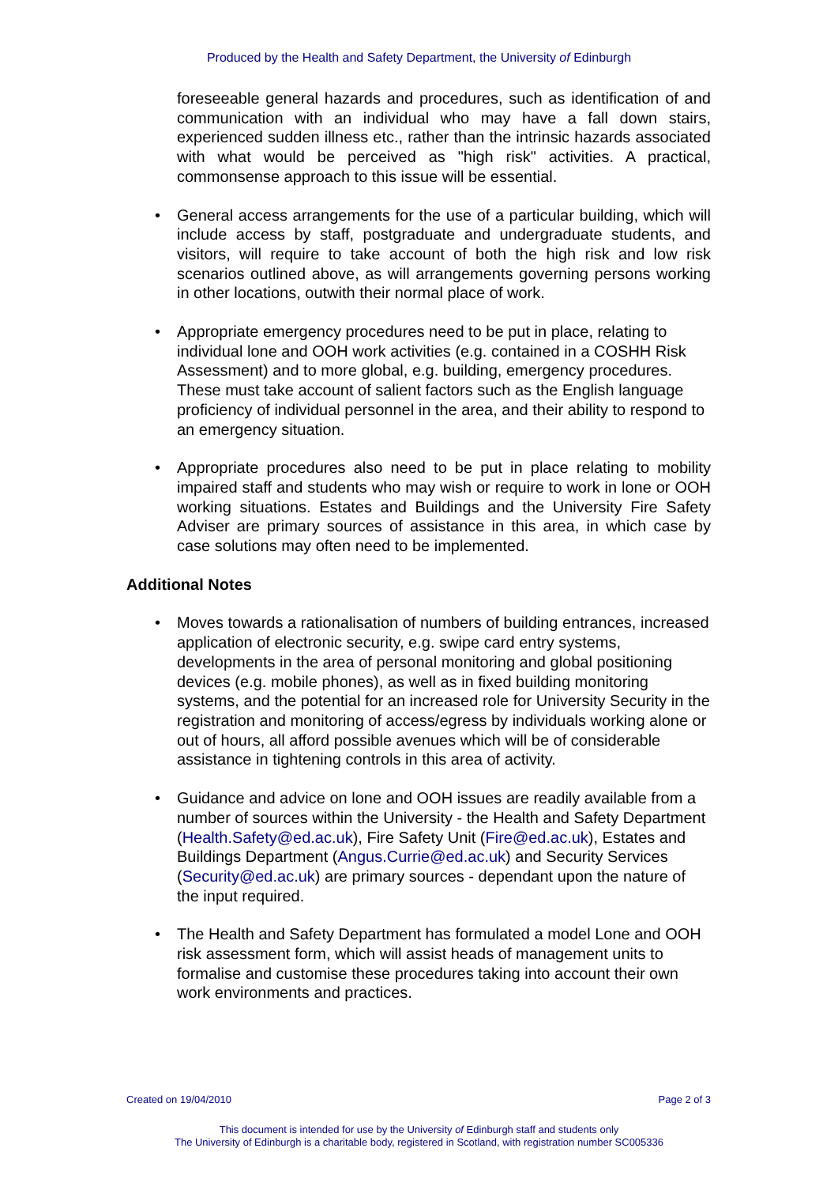Produced by the Health and Safety Department, the University of Edinburgh
foreseeable general hazards and procedures, such as identification of and communication with an individual who may have a fall down stairs, experienced sudden illness etc., rather than the intrinsic hazards associated with what would be perceived as "high risk" activities. A practical, commonsense approach to this issue will be essential.
• General access arrangements for the use of a particular building, which will include access by staff, postgraduate and undergraduate students, and visitors, will require to take account of both the high risk and low risk scenarios outlined above, as will arrangements governing persons working in other locations, outwith their normal place of work.
• Appropriate emergency procedures need to be put in place, relating to individual lone and OOH work activities (e.g. contained in a COSHH Risk Assessment) and to more global, e.g. building, emergency procedures. These must take account of salient factors such as the English language proficiency of individual personnel in the area, and their ability to respond to an emergency situation.
• Appropriate procedures also need to be put in place relating to mobility impaired staff and students who may wish or require to work in lone or OOH working situations. Estates and Buildings and the University Fire Safety Adviser are primary sources of assistance in this area, in which case by case solutions may often need to be implemented.
Additional Notes
• Moves towards a rationalisation of numbers of building entrances, increased application of electronic security, e.g. swipe card entry systems, developments in the area of personal monitoring and global positioning devices (e.g. mobile phones), as well as in fixed building monitoring systems, and the potential for an increased role for University Security in the registration and monitoring of access/egress by individuals working alone or out of hours, all afford possible avenues which will be of considerable assistance in tightening controls in this area of activity.
• Guidance and advice on lone and OOH issues are readily available from a number of sources within the University - the Health and Safety Department (Health.Safety@ed.ac.uk), Fire Safety Unit (Fire@ed.ac.uk), Estates and Buildings Department (Angus.Currie@ed.ac.uk) and Security Services (Security@ed.ac.uk) are primary sources - dependant upon the nature of the input required.
• The Health and Safety Department has formulated a model Lone and OOH risk assessment form, which will assist heads of management units to formalise and customise these procedures taking into account their own work environments and practices.
Created on 19/04/2010 Page 2 of 3
This document is intended for use by the University of Edinburgh staff and students only
The University of Edinburgh is a charitable body, registered in Scotland, with registration number SC005336